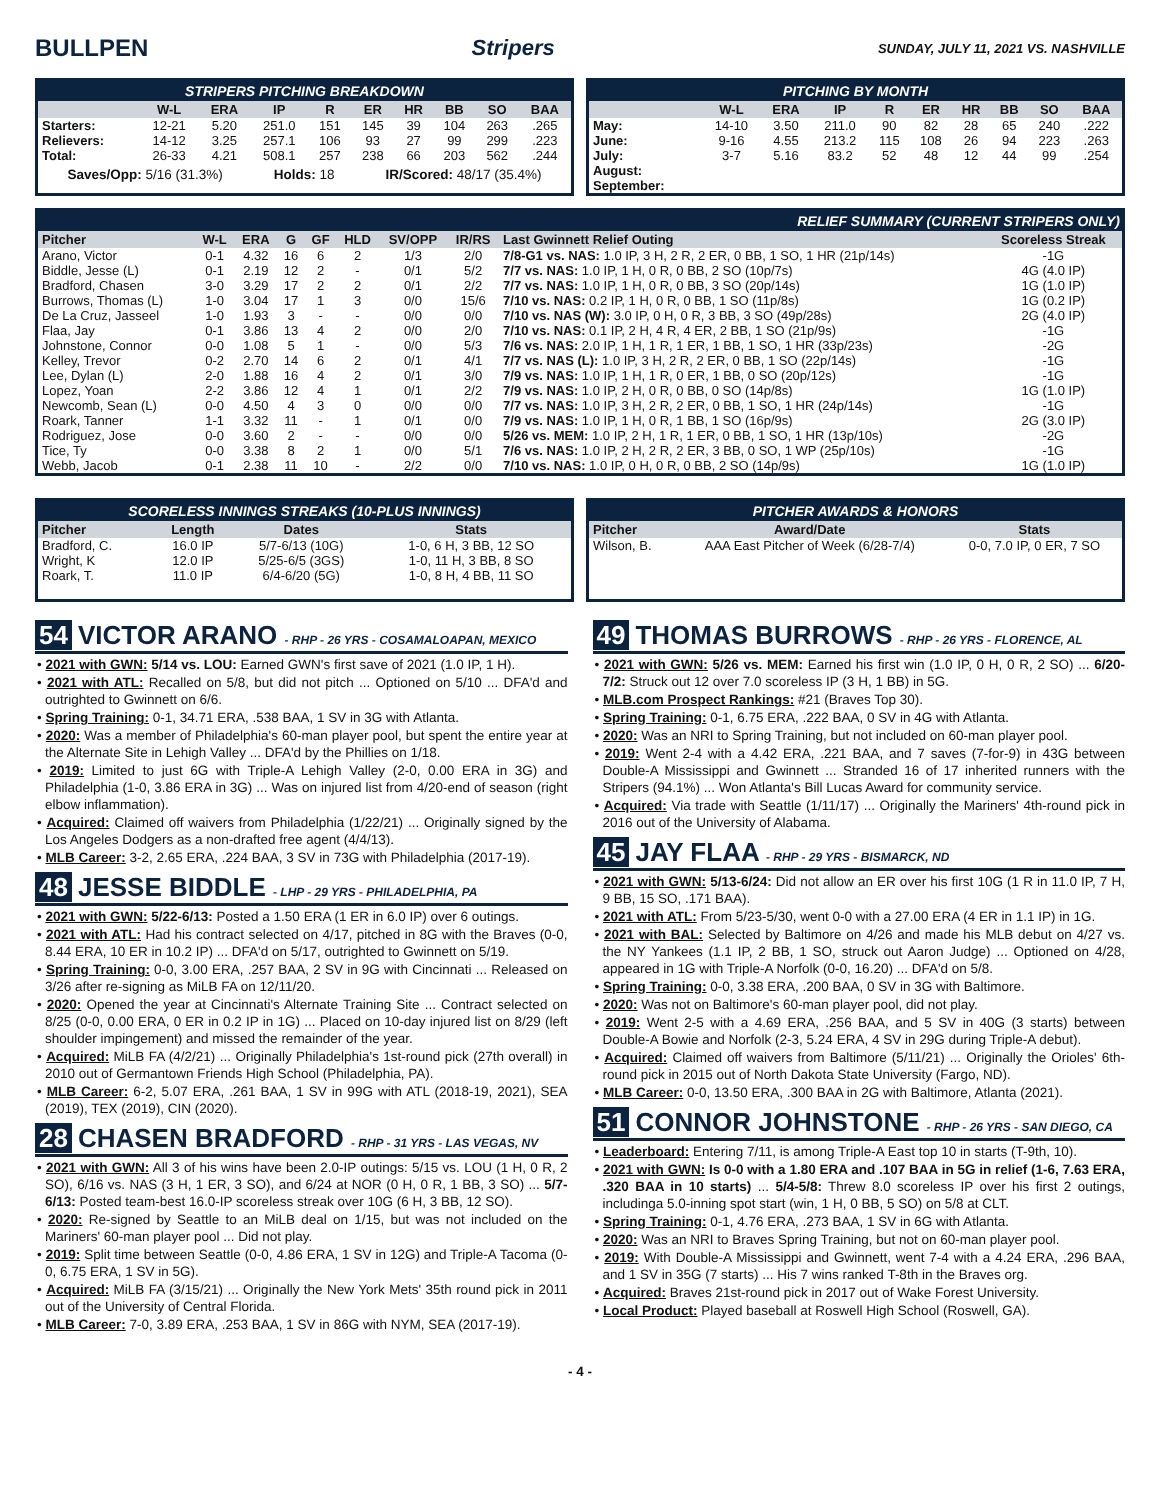BULLPEN Stripers
SUNDAY, JULY 11, 2021 VS. NASHVILLE
STRIPERS PITCHING BREAKDOWN
| | W-L | ERA | IP | R | ER | HR | BB | SO | BAA |
| --- | --- | --- | --- | --- | --- | --- | --- | --- | --- |
| Starters: | 12-21 | 5.20 | 251.0 | 151 | 145 | 39 | 104 | 263 | .265 |
| Relievers: | 14-12 | 3.25 | 257.1 | 106 | 93 | 27 | 99 | 299 | .223 |
| Total: | 26-33 | 4.21 | 508.1 | 257 | 238 | 66 | 203 | 562 | .244 |
Saves/Opp: 5/16 (31.3%) Holds: 18 IR/Scored: 48/17 (35.4%)
PITCHING BY MONTH
| | W-L | ERA | IP | R | ER | HR | BB | SO | BAA |
| --- | --- | --- | --- | --- | --- | --- | --- | --- | --- |
| May: | 14-10 | 3.50 | 211.0 | 90 | 82 | 28 | 65 | 240 | .222 |
| June: | 9-16 | 4.55 | 213.2 | 115 | 108 | 26 | 94 | 223 | .263 |
| July: | 3-7 | 5.16 | 83.2 | 52 | 48 | 12 | 44 | 99 | .254 |
| August: | | | | | | | | | |
| September: | | | | | | | | | |
RELIEF SUMMARY (CURRENT STRIPERS ONLY)
| Pitcher | W-L | ERA | G | GF | HLD | SV/OPP | IR/RS | Last Gwinnett Relief Outing | Scoreless Streak |
| --- | --- | --- | --- | --- | --- | --- | --- | --- | --- |
| Arano, Victor | 0-1 | 4.32 | 16 | 6 | 2 | 1/3 | 2/0 | 7/8-G1 vs. NAS: 1.0 IP, 3 H, 2 R, 2 ER, 0 BB, 1 SO, 1 HR (21p/14s) | -1G |
| Biddle, Jesse (L) | 0-1 | 2.19 | 12 | 2 | - | 0/1 | 5/2 | 7/7 vs. NAS: 1.0 IP, 1 H, 0 R, 0 BB, 2 SO (10p/7s) | 4G (4.0 IP) |
| Bradford, Chasen | 3-0 | 3.29 | 17 | 2 | 2 | 0/1 | 2/2 | 7/7 vs. NAS: 1.0 IP, 1 H, 0 R, 0 BB, 3 SO (20p/14s) | 1G (1.0 IP) |
| Burrows, Thomas (L) | 1-0 | 3.04 | 17 | 1 | 3 | 0/0 | 15/6 | 7/10 vs. NAS: 0.2 IP, 1 H, 0 R, 0 BB, 1 SO (11p/8s) | 1G (0.2 IP) |
| De La Cruz, Jasseel | 1-0 | 1.93 | 3 | - | - | 0/0 | 0/0 | 7/10 vs. NAS (W): 3.0 IP, 0 H, 0 R, 3 BB, 3 SO (49p/28s) | 2G (4.0 IP) |
| Flaa, Jay | 0-1 | 3.86 | 13 | 4 | 2 | 0/0 | 2/0 | 7/10 vs. NAS: 0.1 IP, 2 H, 4 R, 4 ER, 2 BB, 1 SO (21p/9s) | -1G |
| Johnstone, Connor | 0-0 | 1.08 | 5 | 1 | - | 0/0 | 5/3 | 7/6 vs. NAS: 2.0 IP, 1 H, 1 R, 1 ER, 1 BB, 1 SO, 1 HR (33p/23s) | -2G |
| Kelley, Trevor | 0-2 | 2.70 | 14 | 6 | 2 | 0/1 | 4/1 | 7/7 vs. NAS (L): 1.0 IP, 3 H, 2 R, 2 ER, 0 BB, 1 SO (22p/14s) | -1G |
| Lee, Dylan (L) | 2-0 | 1.88 | 16 | 4 | 2 | 0/1 | 3/0 | 7/9 vs. NAS: 1.0 IP, 1 H, 1 R, 0 ER, 1 BB, 0 SO (20p/12s) | -1G |
| Lopez, Yoan | 2-2 | 3.86 | 12 | 4 | 1 | 0/1 | 2/2 | 7/9 vs. NAS: 1.0 IP, 2 H, 0 R, 0 BB, 0 SO (14p/8s) | 1G (1.0 IP) |
| Newcomb, Sean (L) | 0-0 | 4.50 | 4 | 3 | 0 | 0/0 | 0/0 | 7/7 vs. NAS: 1.0 IP, 3 H, 2 R, 2 ER, 0 BB, 1 SO, 1 HR (24p/14s) | -1G |
| Roark, Tanner | 1-1 | 3.32 | 11 | - | 1 | 0/1 | 0/0 | 7/9 vs. NAS: 1.0 IP, 1 H, 0 R, 1 BB, 1 SO (16p/9s) | 2G (3.0 IP) |
| Rodriguez, Jose | 0-0 | 3.60 | 2 | - | - | 0/0 | 0/0 | 5/26 vs. MEM: 1.0 IP, 2 H, 1 R, 1 ER, 0 BB, 1 SO, 1 HR (13p/10s) | -2G |
| Tice, Ty | 0-0 | 3.38 | 8 | 2 | 1 | 0/0 | 5/1 | 7/6 vs. NAS: 1.0 IP, 2 H, 2 R, 2 ER, 3 BB, 0 SO, 1 WP (25p/10s) | -1G |
| Webb, Jacob | 0-1 | 2.38 | 11 | 10 | - | 2/2 | 0/0 | 7/10 vs. NAS: 1.0 IP, 0 H, 0 R, 0 BB, 2 SO (14p/9s) | 1G (1.0 IP) |
SCORELESS INNINGS STREAKS (10-PLUS INNINGS)
| Pitcher | Length | Dates | Stats |
| --- | --- | --- | --- |
| Bradford, C. | 16.0 IP | 5/7-6/13 (10G) | 1-0, 6 H, 3 BB, 12 SO |
| Wright, K | 12.0 IP | 5/25-6/5 (3GS) | 1-0, 11 H, 3 BB, 8 SO |
| Roark, T. | 11.0 IP | 6/4-6/20 (5G) | 1-0, 8 H, 4 BB, 11 SO |
PITCHER AWARDS & HONORS
| Pitcher | Award/Date | Stats |
| --- | --- | --- |
| Wilson, B. | AAA East Pitcher of Week (6/28-7/4) | 0-0, 7.0 IP, 0 ER, 7 SO |
54 VICTOR ARANO - RHP - 26 YRS - COSAMALOAPAN, MEXICO
• 2021 with GWN: 5/14 vs. LOU: Earned GWN's first save of 2021 (1.0 IP, 1 H).
• 2021 with ATL: Recalled on 5/8, but did not pitch ... Optioned on 5/10 ... DFA'd and outrighted to Gwinnett on 6/6.
• Spring Training: 0-1, 34.71 ERA, .538 BAA, 1 SV in 3G with Atlanta.
• 2020: Was a member of Philadelphia's 60-man player pool, but spent the entire year at the Alternate Site in Lehigh Valley ... DFA'd by the Phillies on 1/18.
• 2019: Limited to just 6G with Triple-A Lehigh Valley (2-0, 0.00 ERA in 3G) and Philadelphia (1-0, 3.86 ERA in 3G) ... Was on injured list from 4/20-end of season (right elbow inflammation).
• Acquired: Claimed off waivers from Philadelphia (1/22/21) ... Originally signed by the Los Angeles Dodgers as a non-drafted free agent (4/4/13).
• MLB Career: 3-2, 2.65 ERA, .224 BAA, 3 SV in 73G with Philadelphia (2017-19).
48 JESSE BIDDLE - LHP - 29 YRS - PHILADELPHIA, PA
• 2021 with GWN: 5/22-6/13: Posted a 1.50 ERA (1 ER in 6.0 IP) over 6 outings.
• 2021 with ATL: Had his contract selected on 4/17, pitched in 8G with the Braves (0-0, 8.44 ERA, 10 ER in 10.2 IP) ... DFA'd on 5/17, outrighted to Gwinnett on 5/19.
• Spring Training: 0-0, 3.00 ERA, .257 BAA, 2 SV in 9G with Cincinnati ... Released on 3/26 after re-signing as MiLB FA on 12/11/20.
• 2020: Opened the year at Cincinnati's Alternate Training Site ... Contract selected on 8/25 (0-0, 0.00 ERA, 0 ER in 0.2 IP in 1G) ... Placed on 10-day injured list on 8/29 (left shoulder impingement) and missed the remainder of the year.
• Acquired: MiLB FA (4/2/21) ... Originally Philadelphia's 1st-round pick (27th overall) in 2010 out of Germantown Friends High School (Philadelphia, PA).
• MLB Career: 6-2, 5.07 ERA, .261 BAA, 1 SV in 99G with ATL (2018-19, 2021), SEA (2019), TEX (2019), CIN (2020).
28 CHASEN BRADFORD - RHP - 31 YRS - LAS VEGAS, NV
• 2021 with GWN: All 3 of his wins have been 2.0-IP outings: 5/15 vs. LOU (1 H, 0 R, 2 SO), 6/16 vs. NAS (3 H, 1 ER, 3 SO), and 6/24 at NOR (0 H, 0 R, 1 BB, 3 SO) ... 5/7-6/13: Posted team-best 16.0-IP scoreless streak over 10G (6 H, 3 BB, 12 SO).
• 2020: Re-signed by Seattle to an MiLB deal on 1/15, but was not included on the Mariners' 60-man player pool ... Did not play.
• 2019: Split time between Seattle (0-0, 4.86 ERA, 1 SV in 12G) and Triple-A Tacoma (0-0, 6.75 ERA, 1 SV in 5G).
• Acquired: MiLB FA (3/15/21) ... Originally the New York Mets' 35th round pick in 2011 out of the University of Central Florida.
• MLB Career: 7-0, 3.89 ERA, .253 BAA, 1 SV in 86G with NYM, SEA (2017-19).
49 THOMAS BURROWS - RHP - 26 YRS - FLORENCE, AL
• 2021 with GWN: 5/26 vs. MEM: Earned his first win (1.0 IP, 0 H, 0 R, 2 SO) ... 6/20-7/2: Struck out 12 over 7.0 scoreless IP (3 H, 1 BB) in 5G.
• MLB.com Prospect Rankings: #21 (Braves Top 30).
• Spring Training: 0-1, 6.75 ERA, .222 BAA, 0 SV in 4G with Atlanta.
• 2020: Was an NRI to Spring Training, but not included on 60-man player pool.
• 2019: Went 2-4 with a 4.42 ERA, .221 BAA, and 7 saves (7-for-9) in 43G between Double-A Mississippi and Gwinnett ... Stranded 16 of 17 inherited runners with the Stripers (94.1%) ... Won Atlanta's Bill Lucas Award for community service.
• Acquired: Via trade with Seattle (1/11/17) ... Originally the Mariners' 4th-round pick in 2016 out of the University of Alabama.
45 JAY FLAA - RHP - 29 YRS - BISMARCK, ND
• 2021 with GWN: 5/13-6/24: Did not allow an ER over his first 10G (1 R in 11.0 IP, 7 H, 9 BB, 15 SO, .171 BAA).
• 2021 with ATL: From 5/23-5/30, went 0-0 with a 27.00 ERA (4 ER in 1.1 IP) in 1G.
• 2021 with BAL: Selected by Baltimore on 4/26 and made his MLB debut on 4/27 vs. the NY Yankees (1.1 IP, 2 BB, 1 SO, struck out Aaron Judge) ... Optioned on 4/28, appeared in 1G with Triple-A Norfolk (0-0, 16.20) ... DFA'd on 5/8.
• Spring Training: 0-0, 3.38 ERA, .200 BAA, 0 SV in 3G with Baltimore.
• 2020: Was not on Baltimore's 60-man player pool, did not play.
• 2019: Went 2-5 with a 4.69 ERA, .256 BAA, and 5 SV in 40G (3 starts) between Double-A Bowie and Norfolk (2-3, 5.24 ERA, 4 SV in 29G during Triple-A debut).
• Acquired: Claimed off waivers from Baltimore (5/11/21) ... Originally the Orioles' 6th-round pick in 2015 out of North Dakota State University (Fargo, ND).
• MLB Career: 0-0, 13.50 ERA, .300 BAA in 2G with Baltimore, Atlanta (2021).
51 CONNOR JOHNSTONE - RHP - 26 YRS - SAN DIEGO, CA
• Leaderboard: Entering 7/11, is among Triple-A East top 10 in starts (T-9th, 10).
• 2021 with GWN: Is 0-0 with a 1.80 ERA and .107 BAA in 5G in relief (1-6, 7.63 ERA, .320 BAA in 10 starts) ... 5/4-5/8: Threw 8.0 scoreless IP over his first 2 outings, includinga 5.0-inning spot start (win, 1 H, 0 BB, 5 SO) on 5/8 at CLT.
• Spring Training: 0-1, 4.76 ERA, .273 BAA, 1 SV in 6G with Atlanta.
• 2020: Was an NRI to Braves Spring Training, but not on 60-man player pool.
• 2019: With Double-A Mississippi and Gwinnett, went 7-4 with a 4.24 ERA, .296 BAA, and 1 SV in 35G (7 starts) ... His 7 wins ranked T-8th in the Braves org.
• Acquired: Braves 21st-round pick in 2017 out of Wake Forest University.
• Local Product: Played baseball at Roswell High School (Roswell, GA).
- 4 -